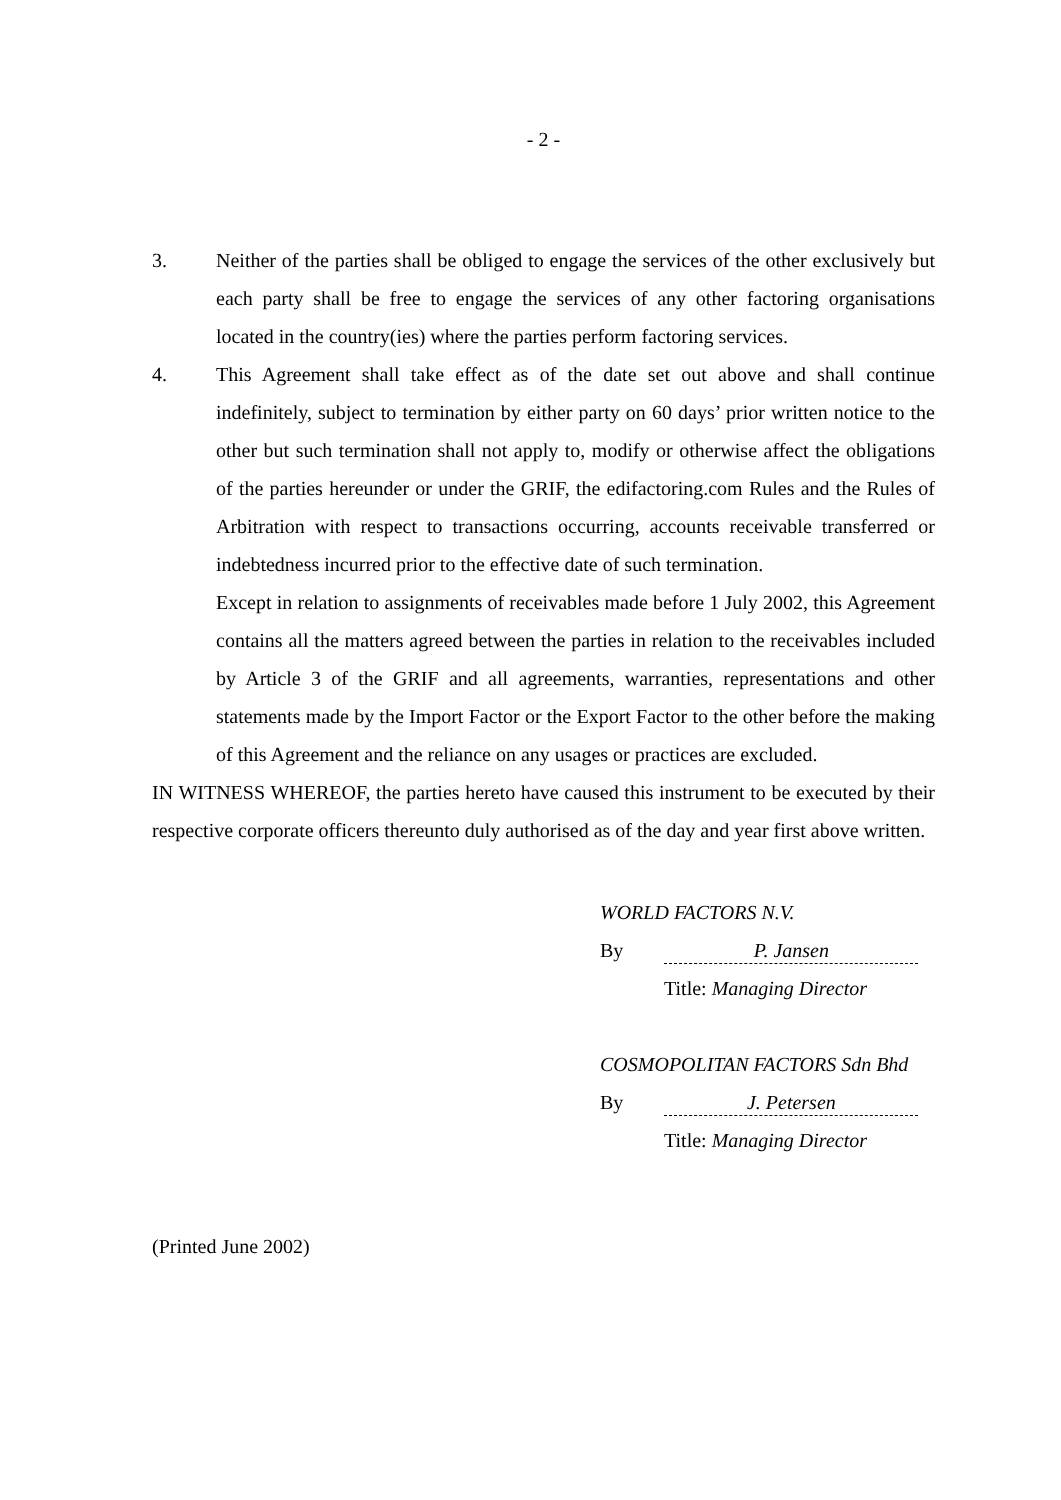- 2 -
3. Neither of the parties shall be obliged to engage the services of the other exclusively but each party shall be free to engage the services of any other factoring organisations located in the country(ies) where the parties perform factoring services.
4. This Agreement shall take effect as of the date set out above and shall continue indefinitely, subject to termination by either party on 60 days’ prior written notice to the other but such termination shall not apply to, modify or otherwise affect the obligations of the parties hereunder or under the GRIF, the edifactoring.com Rules and the Rules of Arbitration with respect to transactions occurring, accounts receivable transferred or indebtedness incurred prior to the effective date of such termination.
Except in relation to assignments of receivables made before 1 July 2002, this Agreement contains all the matters agreed between the parties in relation to the receivables included by Article 3 of the GRIF and all agreements, warranties, representations and other statements made by the Import Factor or the Export Factor to the other before the making of this Agreement and the reliance on any usages or practices are excluded.
IN WITNESS WHEREOF, the parties hereto have caused this instrument to be executed by their respective corporate officers thereunto duly authorised as of the day and year first above written.
WORLD FACTORS N.V.
By P. Jansen
Title: Managing Director
COSMOPOLITAN FACTORS Sdn Bhd
By J. Petersen
Title: Managing Director
(Printed June 2002)